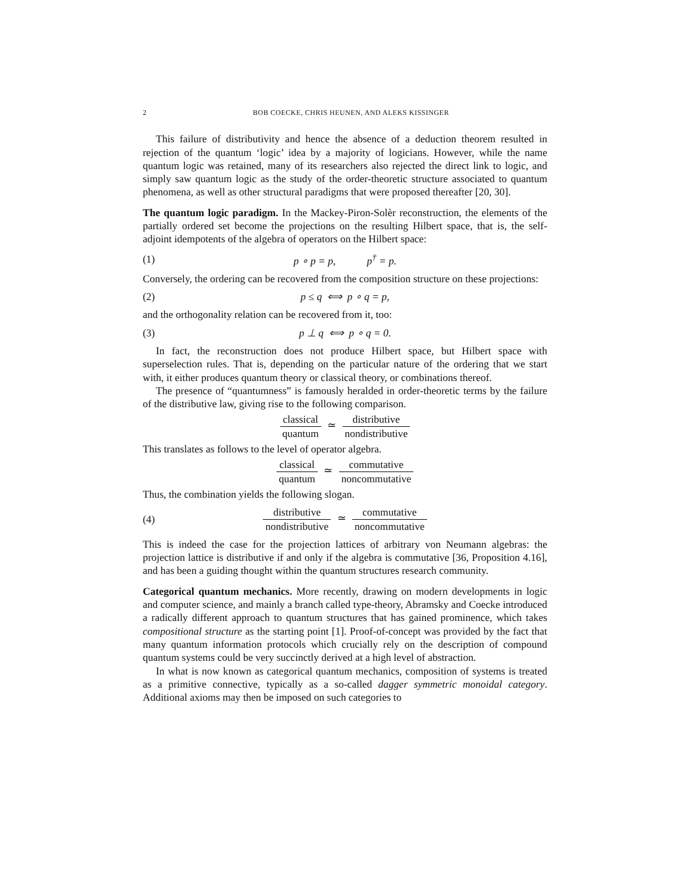2 BOB COECKE, CHRIS HEUNEN, AND ALEKS KISSINGER
This failure of distributivity and hence the absence of a deduction theorem resulted in rejection of the quantum ‘logic’ idea by a majority of logicians. However, while the name quantum logic was retained, many of its researchers also rejected the direct link to logic, and simply saw quantum logic as the study of the order-theoretic structure associated to quantum phenomena, as well as other structural paradigms that were proposed thereafter [20, 30].
The quantum logic paradigm. In the Mackey-Piron-Solèr reconstruction, the elements of the partially ordered set become the projections on the resulting Hilbert space, that is, the self-adjoint idempotents of the algebra of operators on the Hilbert space:
(1) p ∘ p = p, p<sup>†</sup> = p.
Conversely, the ordering can be recovered from the composition structure on these projections:
(2) p ≤ q ⟺ p ∘ q = p,
and the orthogonality relation can be recovered from it, too:
(3) p ⊥ q ⟺ p ∘ q = 0.
In fact, the reconstruction does not produce Hilbert space, but Hilbert space with superselection rules. That is, depending on the particular nature of the ordering that we start with, it either produces quantum theory or classical theory, or combinations thereof.
The presence of “quantumness” is famously heralded in order-theoretic terms by the failure of the distributive law, giving rise to the following comparison.
classical quantum ≃ distributive nondistributive
This translates as follows to the level of operator algebra.
classical quantum ≃ commutative noncommutative
Thus, the combination yields the following slogan.
(4) distributive nondistributive ≃ commutative noncommutative
This is indeed the case for the projection lattices of arbitrary von Neumann algebras: the projection lattice is distributive if and only if the algebra is commutative [36, Proposition 4.16], and has been a guiding thought within the quantum structures research community.
Categorical quantum mechanics. More recently, drawing on modern developments in logic and computer science, and mainly a branch called type-theory, Abramsky and Coecke introduced a radically different approach to quantum structures that has gained prominence, which takes compositional structure as the starting point [1]. Proof-of-concept was provided by the fact that many quantum information protocols which crucially rely on the description of compound quantum systems could be very succinctly derived at a high level of abstraction.
In what is now known as categorical quantum mechanics, composition of systems is treated as a primitive connective, typically as a so-called dagger symmetric monoidal category. Additional axioms may then be imposed on such categories to